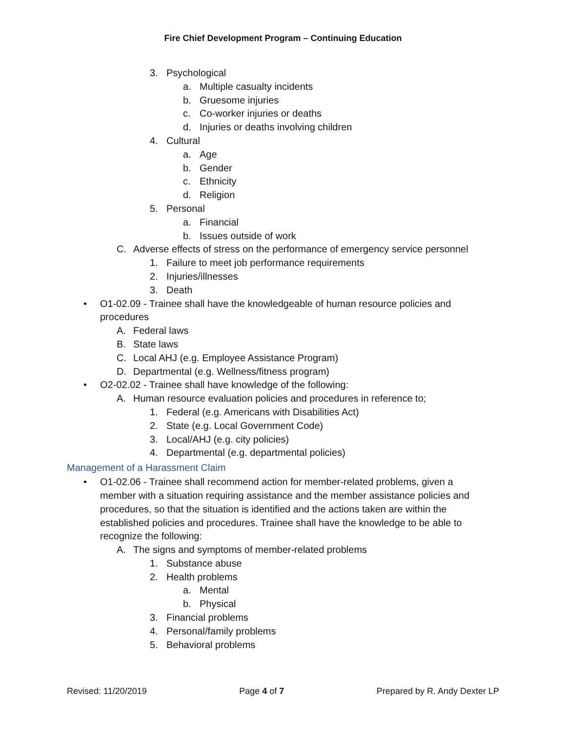Fire Chief Development Program – Continuing Education
3. Psychological
a. Multiple casualty incidents
b. Gruesome injuries
c. Co-worker injuries or deaths
d. Injuries or deaths involving children
4. Cultural
a. Age
b. Gender
c. Ethnicity
d. Religion
5. Personal
a. Financial
b. Issues outside of work
C. Adverse effects of stress on the performance of emergency service personnel
1. Failure to meet job performance requirements
2. Injuries/illnesses
3. Death
• O1-02.09 - Trainee shall have the knowledgeable of human resource policies and
procedures
A. Federal laws
B. State laws
C. Local AHJ (e.g. Employee Assistance Program)
D. Departmental (e.g. Wellness/fitness program)
• O2-02.02 - Trainee shall have knowledge of the following:
A. Human resource evaluation policies and procedures in reference to;
1. Federal (e.g. Americans with Disabilities Act)
2. State (e.g. Local Government Code)
3. Local/AHJ (e.g. city policies)
4. Departmental (e.g. departmental policies)
Management of a Harassment Claim
• O1-02.06 - Trainee shall recommend action for member-related problems, given a
member with a situation requiring assistance and the member assistance policies and
procedures, so that the situation is identified and the actions taken are within the
established policies and procedures. Trainee shall have the knowledge to be able to
recognize the following:
A. The signs and symptoms of member-related problems
1. Substance abuse
2. Health problems
a. Mental
b. Physical
3. Financial problems
4. Personal/family problems
5. Behavioral problems
Revised: 11/20/2019 Page 4 of 7 Prepared by R. Andy Dexter LP